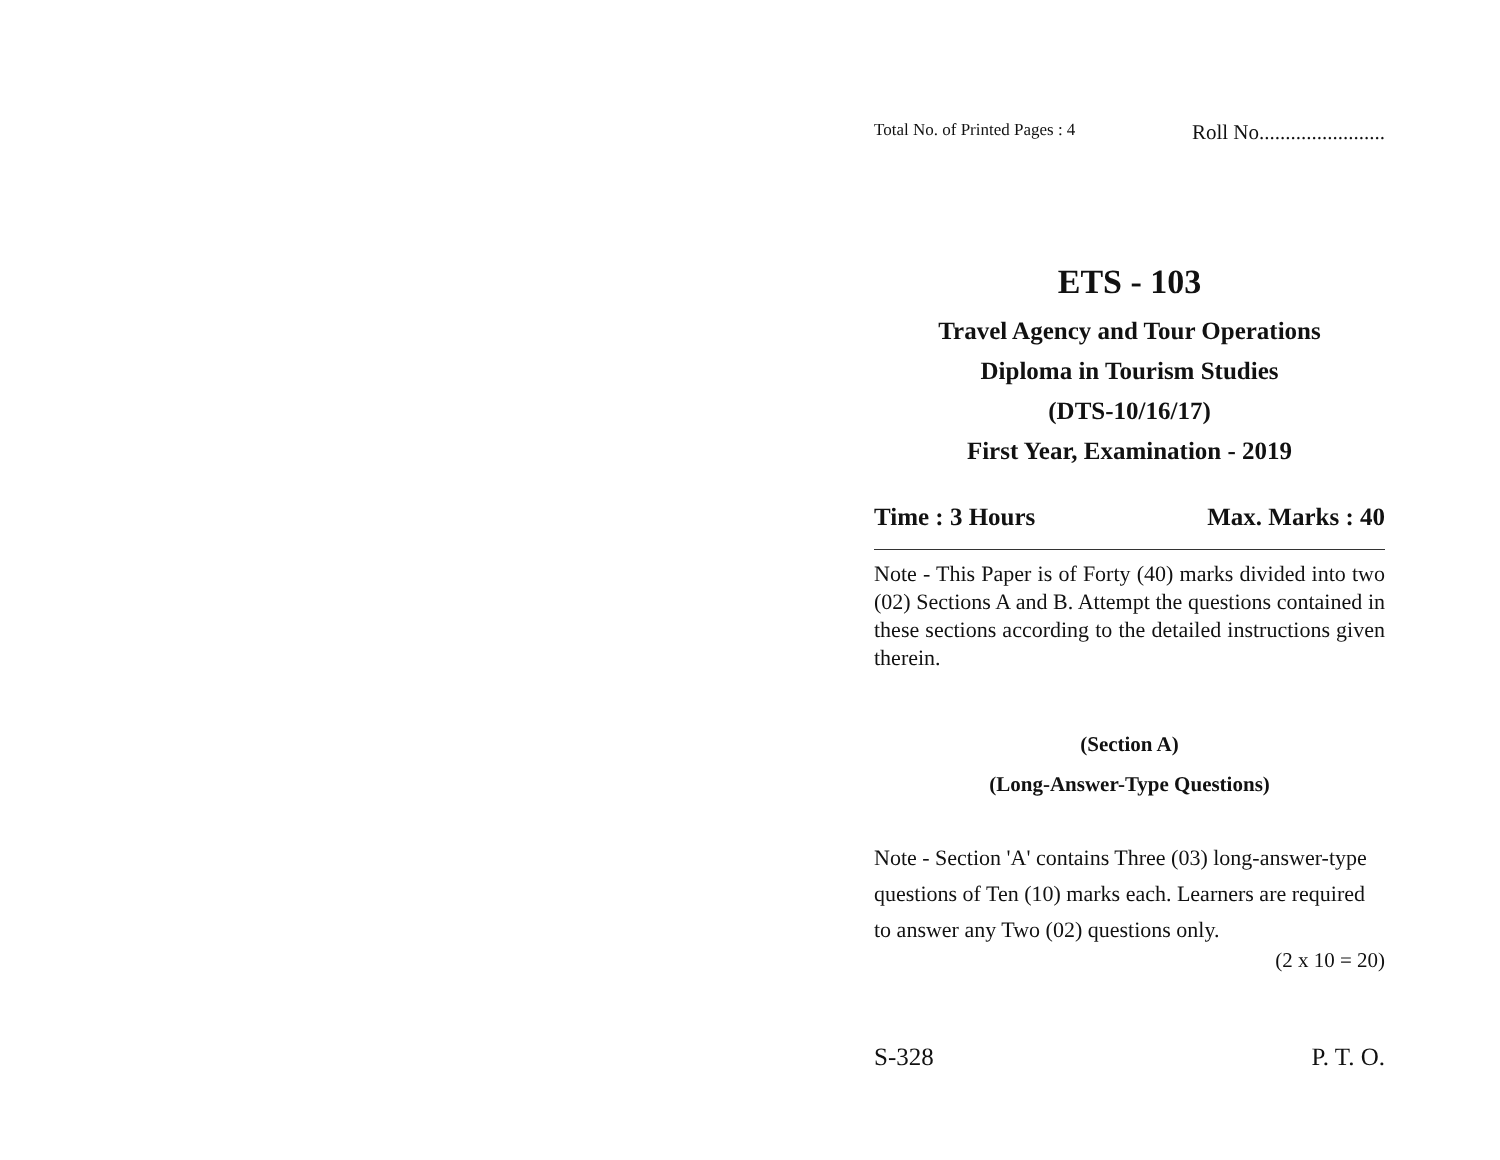Total No. of Printed Pages : 4 Roll No........................
ETS - 103
Travel Agency and Tour Operations
Diploma in Tourism Studies
(DTS-10/16/17)
First Year, Examination - 2019
Time : 3 Hours Max. Marks : 40
Note - This Paper is of Forty (40) marks divided into two (02) Sections A and B. Attempt the questions contained in these sections according to the detailed instructions given therein.
(Section A)
(Long-Answer-Type Questions)
Note - Section 'A' contains Three (03) long-answer-type questions of Ten (10) marks each. Learners are required to answer any Two (02) questions only.
(2 x 10 = 20)
S-328 P. T. O.